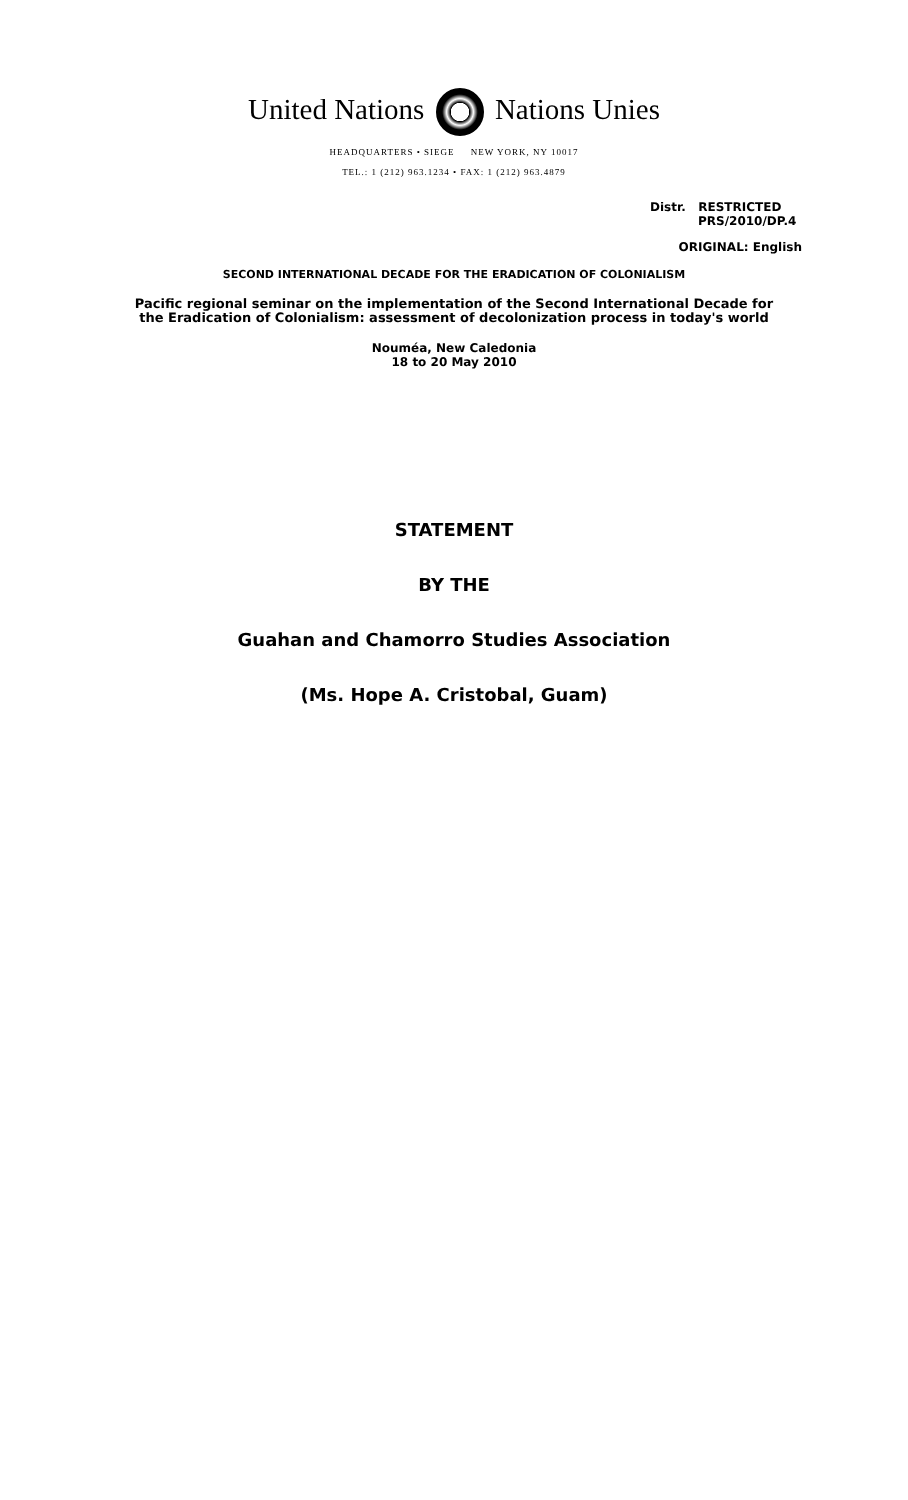United Nations Nations Unies
HEADQUARTERS • SIEGE NEW YORK, NY 10017
TEL.: 1 (212) 963.1234 • FAX: 1 (212) 963.4879
Distr. RESTRICTED
PRS/2010/DP.4
ORIGINAL: English
SECOND INTERNATIONAL DECADE FOR THE ERADICATION OF COLONIALISM
Pacific regional seminar on the implementation of the Second International Decade for
the Eradication of Colonialism: assessment of decolonization process in today's world
Nouméa, New Caledonia
18 to 20 May 2010
STATEMENT
BY THE
Guahan and Chamorro Studies Association
(Ms. Hope A. Cristobal, Guam)